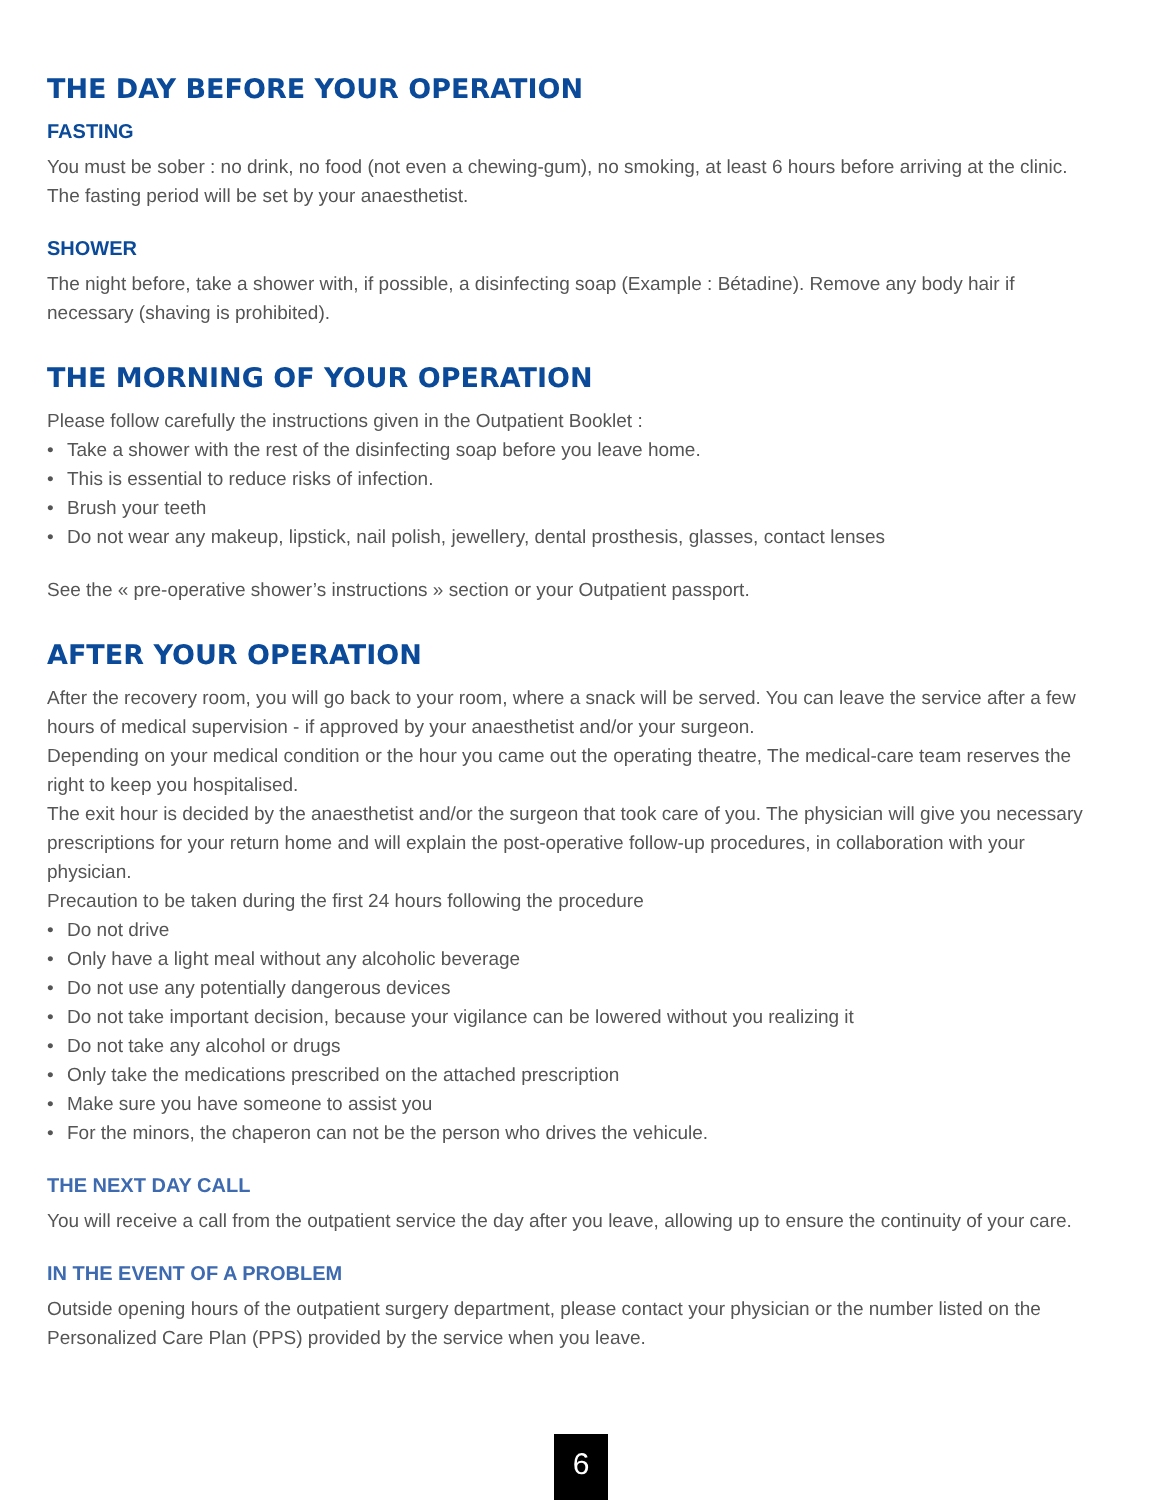THE DAY BEFORE YOUR OPERATION
FASTING
You must be sober : no drink, no food (not even a chewing-gum), no smoking, at least 6 hours before arriving at the clinic. The fasting period will be set by your anaesthetist.
SHOWER
The night before, take a shower with, if possible, a disinfecting soap (Example : Bétadine). Remove any body hair if necessary (shaving is prohibited).
THE MORNING OF YOUR OPERATION
Please follow carefully the instructions given in the Outpatient Booklet :
• Take a shower with the rest of the disinfecting soap before you leave home.
• This is essential to reduce risks of infection.
• Brush your teeth
• Do not wear any makeup, lipstick, nail polish, jewellery, dental prosthesis, glasses, contact lenses
See the « pre-operative shower’s instructions » section or your Outpatient passport.
AFTER YOUR OPERATION
After the recovery room, you will go back to your room, where a snack will be served. You can leave the service after a few hours of medical supervision - if approved by your anaesthetist and/or your surgeon.
Depending on your medical condition or the hour you came out the operating theatre, The medical-care team reserves the right to keep you hospitalised.
The exit hour is decided by the anaesthetist and/or the surgeon that took care of you. The physician will give you necessary prescriptions for your return home and will explain the post-operative follow-up procedures, in collaboration with your physician.
Precaution to be taken during the first 24 hours following the procedure
• Do not drive
• Only have a light meal without any alcoholic beverage
• Do not use any potentially dangerous devices
• Do not take important decision, because your vigilance can be lowered without you realizing it
• Do not take any alcohol or drugs
• Only take the medications prescribed on the attached prescription
• Make sure you have someone to assist you
• For the minors, the chaperon can not be the person who drives the vehicule.
THE NEXT DAY CALL
You will receive a call from the outpatient service the day after you leave, allowing up to ensure the continuity of your care.
IN THE EVENT OF A PROBLEM
Outside opening hours of the outpatient surgery department, please contact your physician or the number listed on the Personalized Care Plan (PPS) provided by the service when you leave.
6